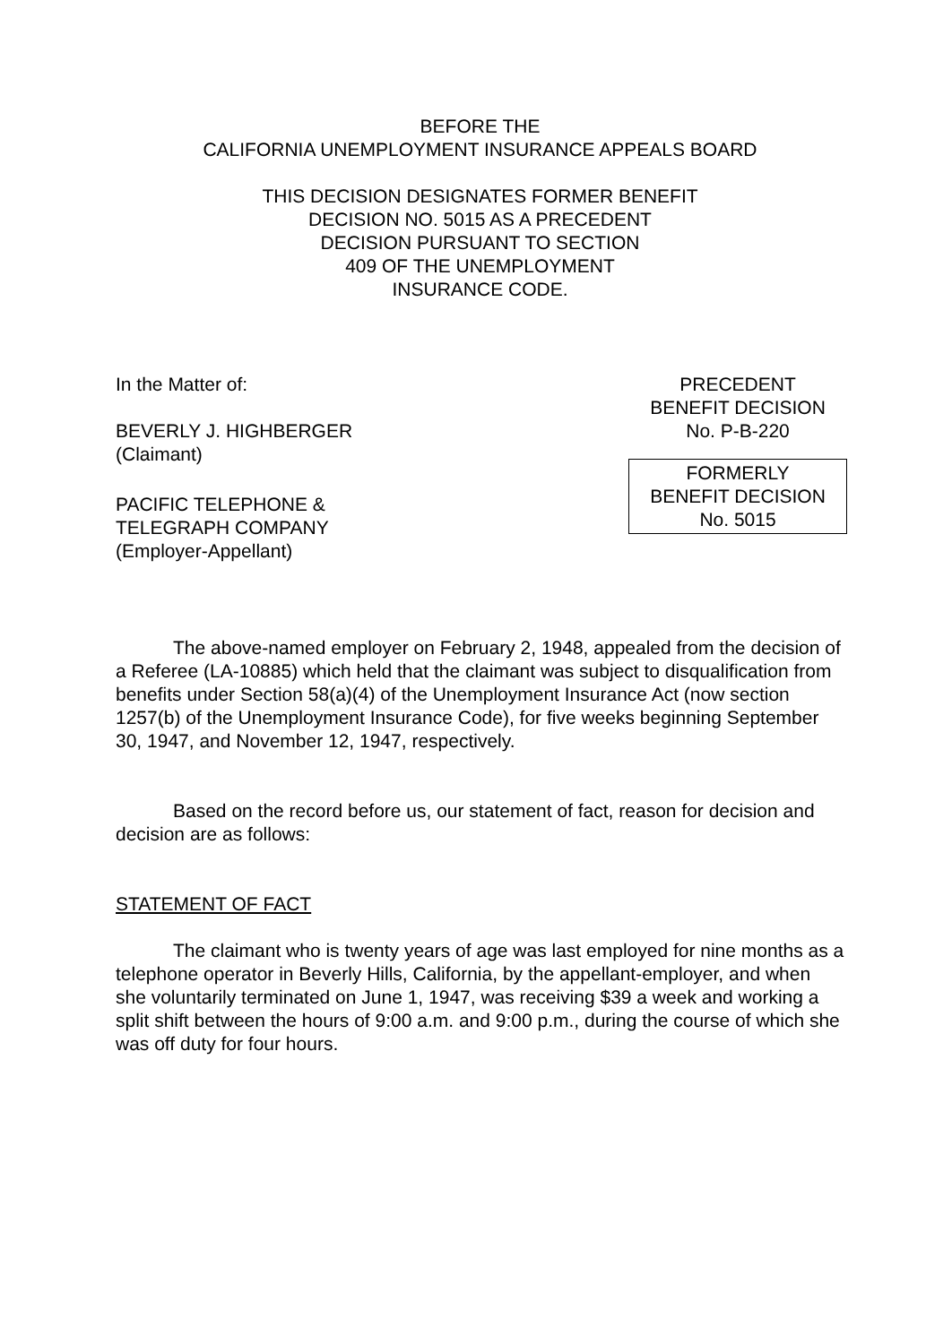BEFORE THE
CALIFORNIA UNEMPLOYMENT INSURANCE APPEALS BOARD
THIS DECISION DESIGNATES FORMER BENEFIT
DECISION NO. 5015 AS A PRECEDENT
DECISION PURSUANT TO SECTION
409 OF THE UNEMPLOYMENT
INSURANCE CODE.
In the Matter of:
BEVERLY J. HIGHBERGER
(Claimant)
PACIFIC TELEPHONE &
TELEGRAPH COMPANY
(Employer-Appellant)
PRECEDENT
BENEFIT DECISION
No. P-B-220
FORMERLY
BENEFIT DECISION
No. 5015
The above-named employer on February 2, 1948, appealed from the decision of a Referee (LA-10885) which held that the claimant was subject to disqualification from benefits under Section 58(a)(4) of the Unemployment Insurance Act (now section 1257(b) of the Unemployment Insurance Code), for five weeks beginning September 30, 1947, and November 12, 1947, respectively.
Based on the record before us, our statement of fact, reason for decision and decision are as follows:
STATEMENT OF FACT
The claimant who is twenty years of age was last employed for nine months as a telephone operator in Beverly Hills, California, by the appellant-employer, and when she voluntarily terminated on June 1, 1947, was receiving $39 a week and working a split shift between the hours of 9:00 a.m. and 9:00 p.m., during the course of which she was off duty for four hours.